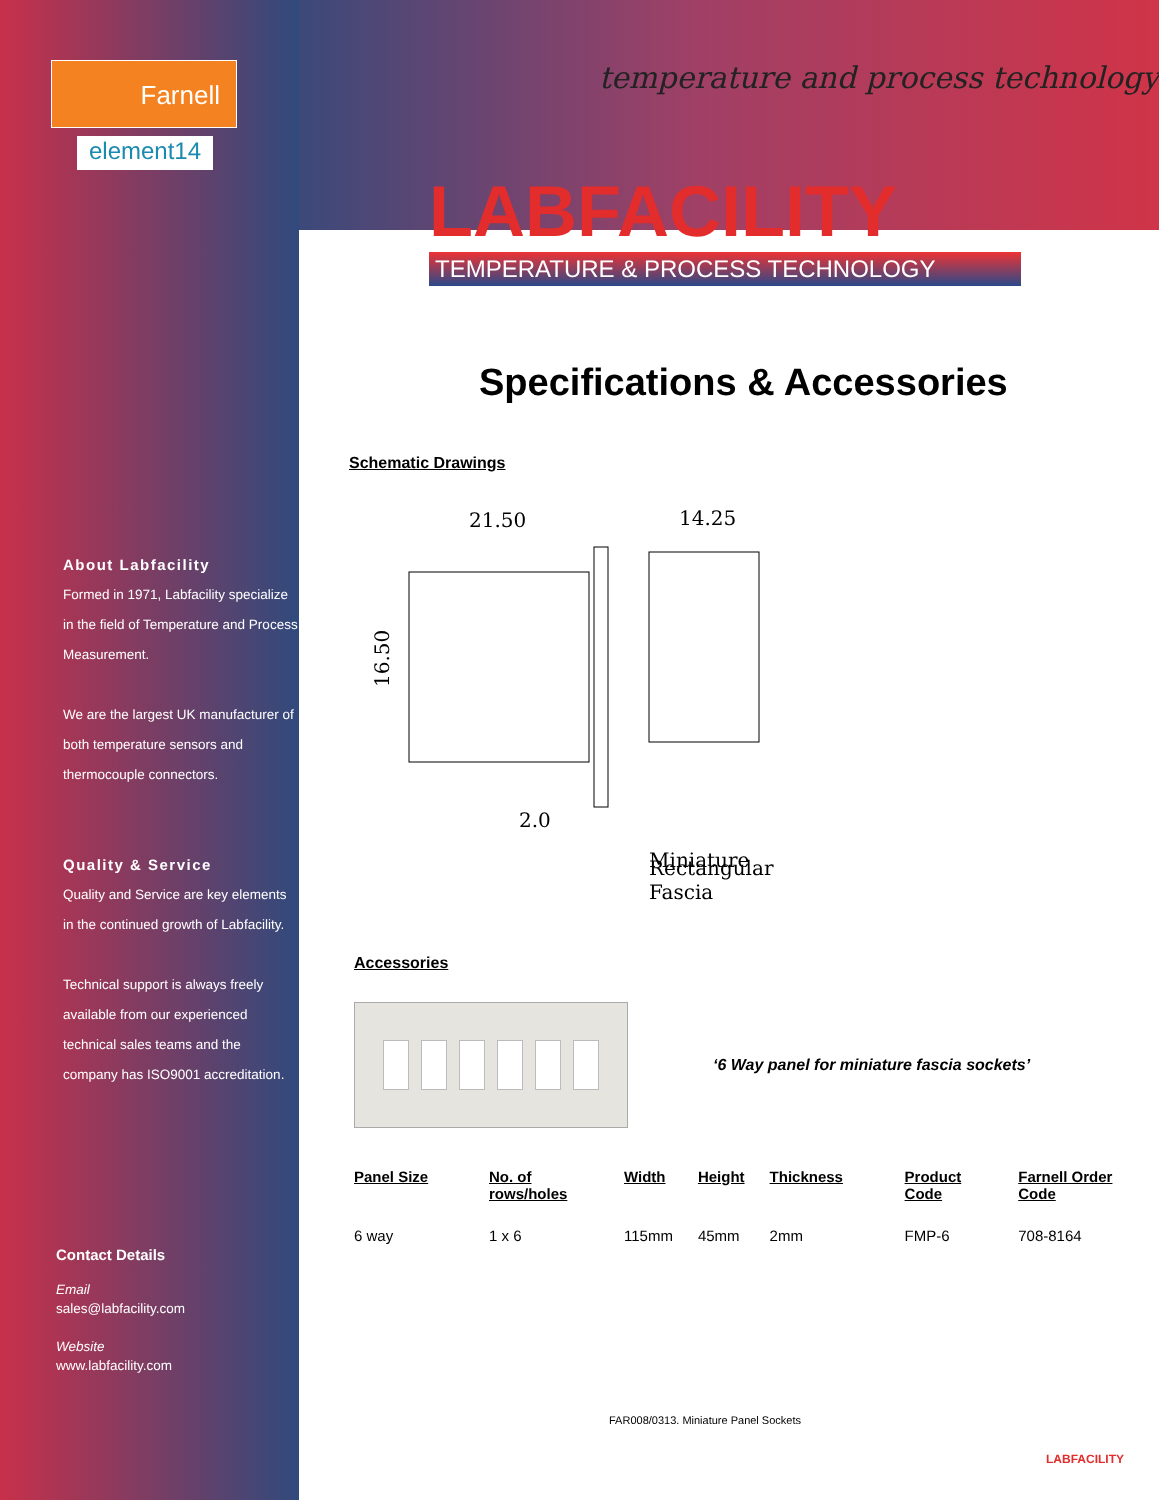Farnell
element14
About Labfacility
Formed in 1971, Labfacility specialize in the field of Temperature and Process Measurement.
We are the largest UK manufacturer of both temperature sensors and thermocouple connectors.
Quality & Service
Quality and Service are key elements in the continued growth of Labfacility.
Technical support is always freely available from our experienced technical sales teams and the company has ISO9001 accreditation.
Contact Details
Email
sales@labfacility.com
Website
www.labfacility.com
temperature and process technology
LABFACILITY
TEMPERATURE & PROCESS TECHNOLOGY
Specifications & Accessories
Schematic Drawings
21.50
14.25
16.50
2.0
Miniature
Rectangular
Fascia
Accessories
‘6 Way panel for miniature fascia sockets’
| Panel Size | No. of rows/holes | Width | Height | Thickness | Product Code | Farnell Order Code |
| --- | --- | --- | --- | --- | --- | --- |
| 6 way | 1 x 6 | 115mm | 45mm | 2mm | FMP-6 | 708-8164 |
FAR008/0313. Miniature Panel Sockets
LABFACILITY